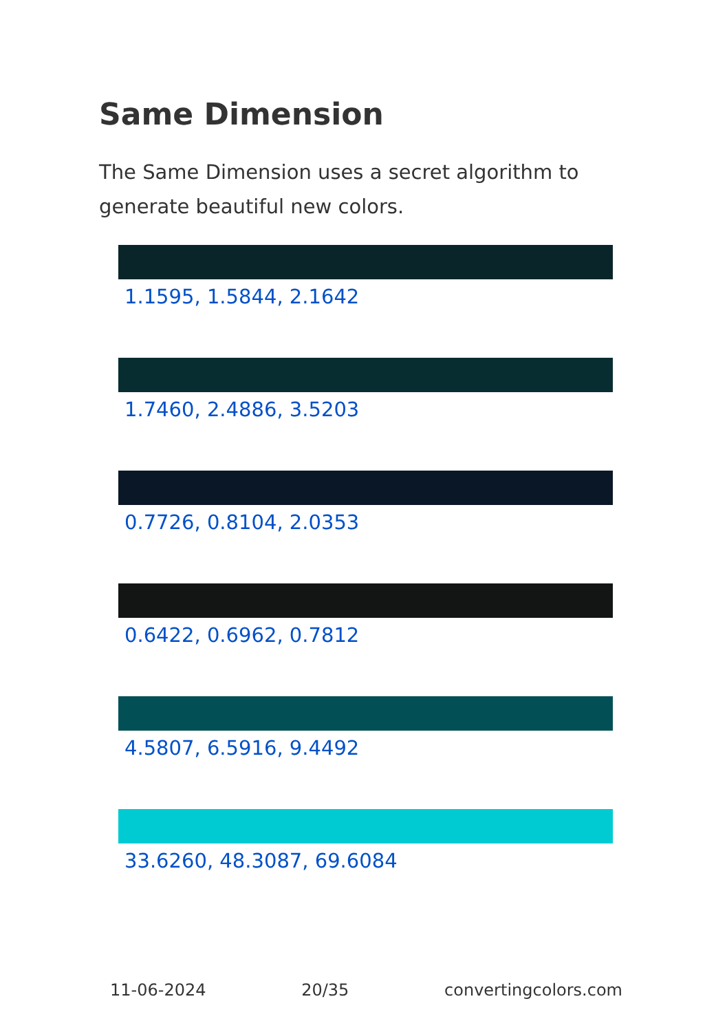Same Dimension
The Same Dimension uses a secret algorithm to generate beautiful new colors.
1.1595, 1.5844, 2.1642
1.7460, 2.4886, 3.5203
0.7726, 0.8104, 2.0353
0.6422, 0.6962, 0.7812
4.5807, 6.5916, 9.4492
33.6260, 48.3087, 69.6084
11-06-2024 20/35 convertingcolors.com